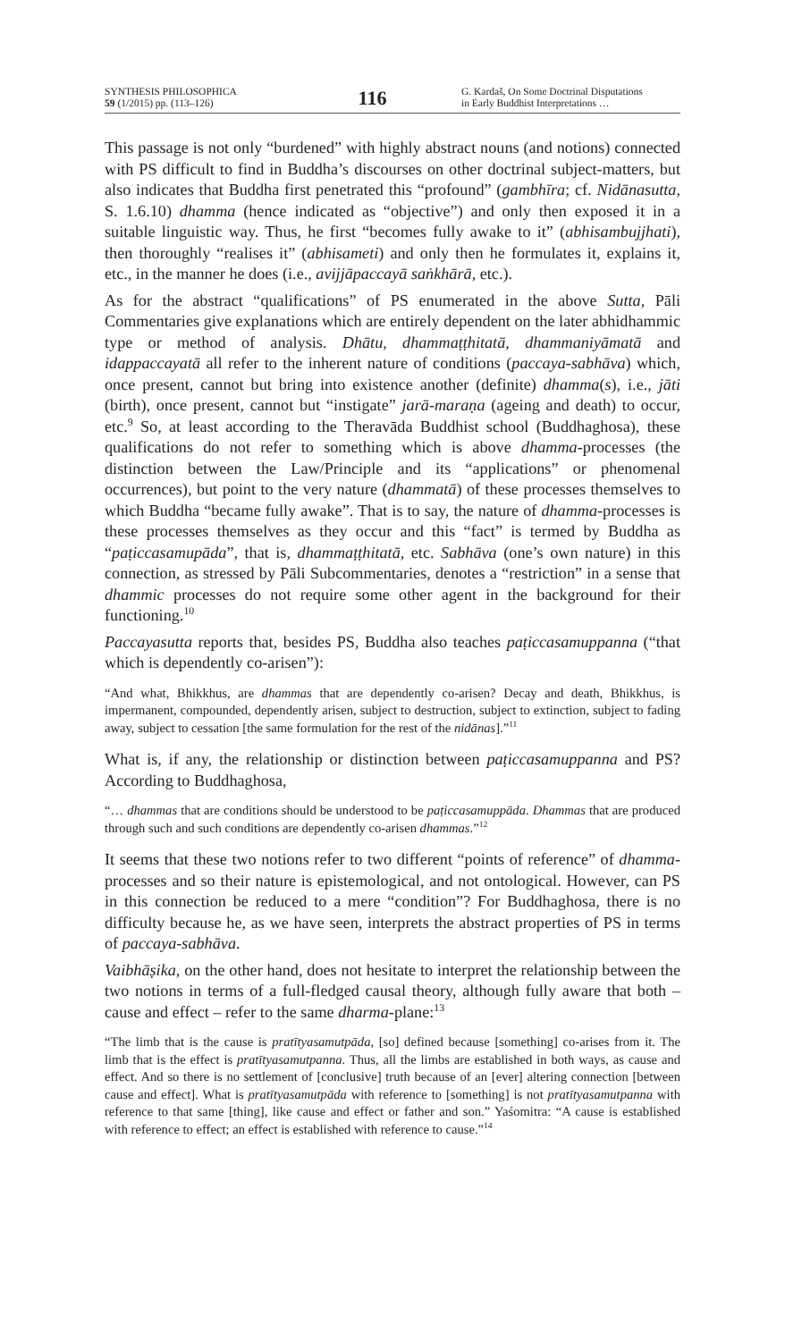SYNTHESIS PHILOSOPHICA
59 (1/2015) pp. (113–126)
116
G. Kardaš, On Some Doctrinal Disputations
in Early Buddhist Interpretations …
This passage is not only “burdened” with highly abstract nouns (and notions) connected with PS difficult to find in Buddha’s discourses on other doctrinal subject-matters, but also indicates that Buddha first penetrated this “profound” (gambhīra; cf. Nidānasutta, S. 1.6.10) dhamma (hence indicated as “objective”) and only then exposed it in a suitable linguistic way. Thus, he first “becomes fully awake to it” (abhisambujjhati), then thoroughly “realises it” (abhisameti) and only then he formulates it, explains it, etc., in the manner he does (i.e., avijjāpaccayā saṅkhārā, etc.).
As for the abstract “qualifications” of PS enumerated in the above Sutta, Pāli Commentaries give explanations which are entirely dependent on the later abhidhammic type or method of analysis. Dhātu, dhammaṭṭhitatā, dhammaniyāmatā and idappaccayatā all refer to the inherent nature of conditions (paccaya-sabhāva) which, once present, cannot but bring into existence another (definite) dhamma(s), i.e., jāti (birth), once present, cannot but “instigate” jarā-maraṇa (ageing and death) to occur, etc.<sup>9</sup> So, at least according to the Theravāda Buddhist school (Buddhaghosa), these qualifications do not refer to something which is above dhamma-processes (the distinction between the Law/Principle and its “applications” or phenomenal occurrences), but point to the very nature (dhammatā) of these processes themselves to which Buddha “became fully awake”. That is to say, the nature of dhamma-processes is these processes themselves as they occur and this “fact” is termed by Buddha as “paṭiccasamupāda”, that is, dhammaṭṭhitatā, etc. Sabhāva (one’s own nature) in this connection, as stressed by Pāli Subcommentaries, denotes a “restriction” in a sense that dhammic processes do not require some other agent in the background for their functioning.<sup>10</sup>
Paccayasutta reports that, besides PS, Buddha also teaches paṭiccasamuppanna (“that which is dependently co-arisen”):
“And what, Bhikkhus, are dhammas that are dependently co-arisen? Decay and death, Bhikkhus, is impermanent, compounded, dependently arisen, subject to destruction, subject to extinction, subject to fading away, subject to cessation [the same formulation for the rest of the nidānas].”<sup>11</sup>
What is, if any, the relationship or distinction between paṭiccasamuppanna and PS? According to Buddhaghosa,
“… dhammas that are conditions should be understood to be paṭiccasamuppāda. Dhammas that are produced through such and such conditions are dependently co-arisen dhammas.”<sup>12</sup>
It seems that these two notions refer to two different “points of reference” of dhamma-processes and so their nature is epistemological, and not ontological. However, can PS in this connection be reduced to a mere “condition”? For Buddhaghosa, there is no difficulty because he, as we have seen, interprets the abstract properties of PS in terms of paccaya-sabhāva.
Vaibhāṣika, on the other hand, does not hesitate to interpret the relationship between the two notions in terms of a full-fledged causal theory, although fully aware that both – cause and effect – refer to the same dharma-plane:<sup>13</sup>
“The limb that is the cause is pratītyasamutpāda, [so] defined because [something] co-arises from it. The limb that is the effect is pratītyasamutpanna. Thus, all the limbs are established in both ways, as cause and effect. And so there is no settlement of [conclusive] truth because of an [ever] altering connection [between cause and effect]. What is pratītyasamutpāda with reference to [something] is not pratītyasamutpanna with reference to that same [thing], like cause and effect or father and son.” Yaśomitra: “A cause is established with reference to effect; an effect is established with reference to cause.”<sup>14</sup>